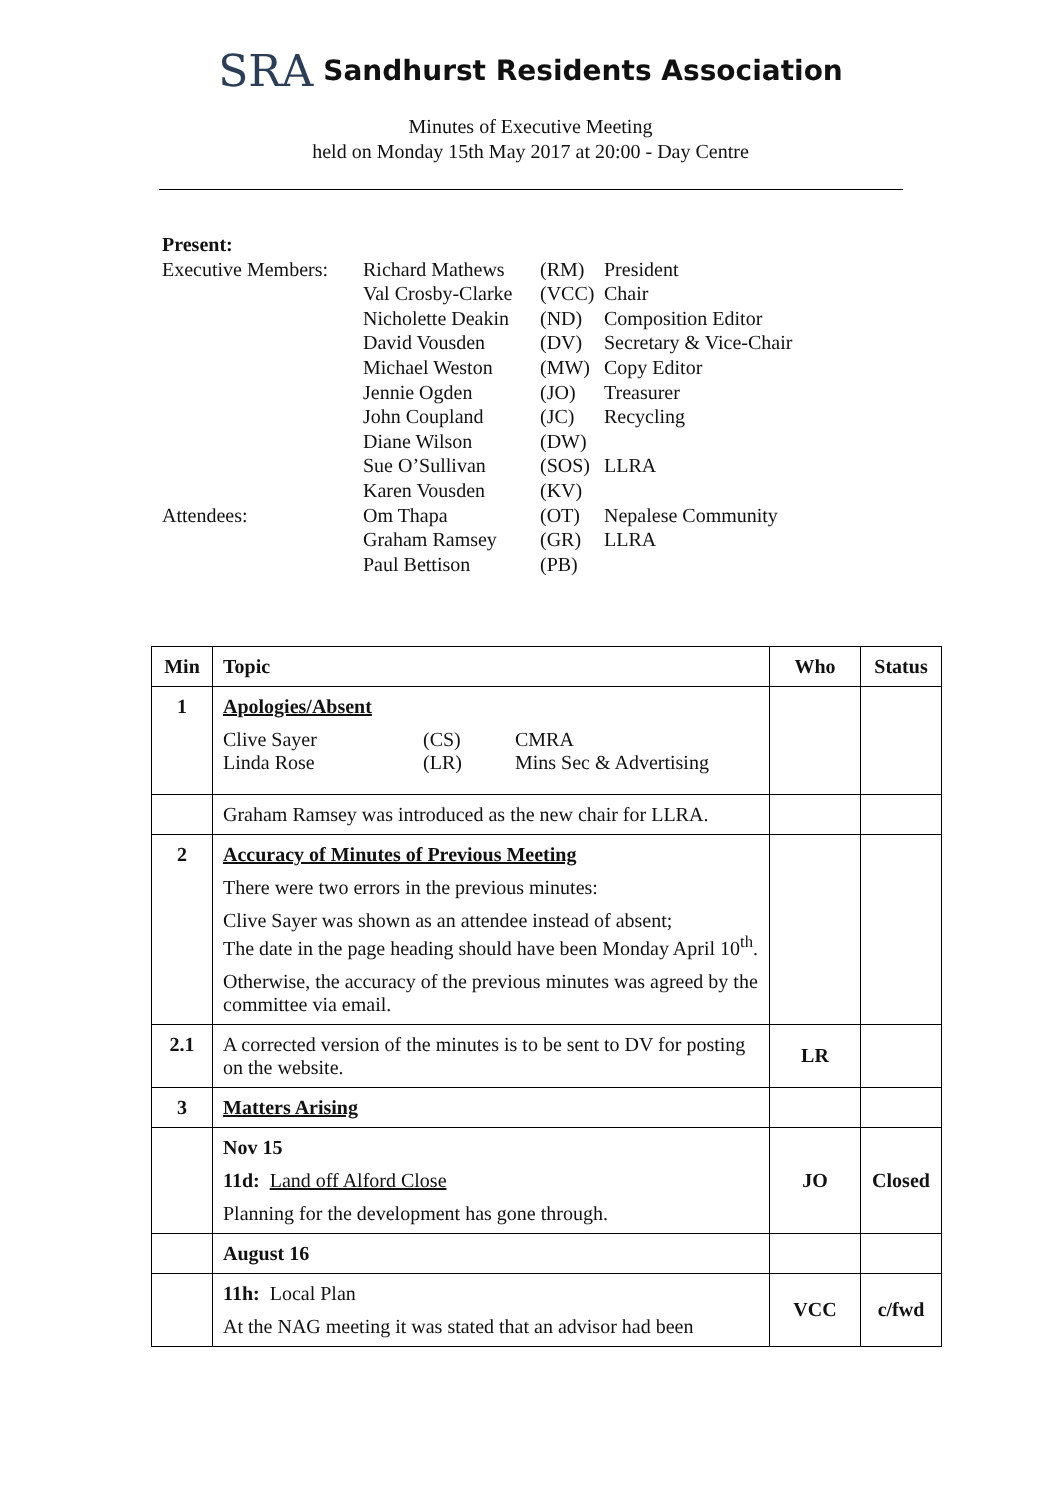SRA Sandhurst Residents Association
Minutes of Executive Meeting
held on Monday 15th May 2017 at 20:00 - Day Centre
Present:
| Executive Members: | Richard Mathews | (RM) | President |
| | Val Crosby-Clarke | (VCC) | Chair |
| | Nicholette Deakin | (ND) | Composition Editor |
| | David Vousden | (DV) | Secretary & Vice-Chair |
| | Michael Weston | (MW) | Copy Editor |
| | Jennie Ogden | (JO) | Treasurer |
| | John Coupland | (JC) | Recycling |
| | Diane Wilson | (DW) | |
| | Sue O’Sullivan | (SOS) | LLRA |
| | Karen Vousden | (KV) | |
| Attendees: | Om Thapa | (OT) | Nepalese Community |
| | Graham Ramsey | (GR) | LLRA |
| | Paul Bettison | (PB) | |
| Min | Topic | Who | Status |
| --- | --- | --- | --- |
| 1 | Apologies/Absent / Clive Sayer / (CS) / CMRA / / Linda Rose / (LR) / Mins Sec & Advertising / | | |
| | Graham Ramsey was introduced as the new chair for LLRA. | | |
| 2 | Accuracy of Minutes of Previous Meeting There were two errors in the previous minutes: Clive Sayer was shown as an attendee instead of absent; The date in the page heading should have been Monday April 10<sup>th</sup>. Otherwise, the accuracy of the previous minutes was agreed by the committee via email. | | |
| 2.1 | A corrected version of the minutes is to be sent to DV for posting on the website. | LR | |
| 3 | Matters Arising | | |
| | Nov 15 11d: Land off Alford Close Planning for the development has gone through. | JO | Closed |
| | August 16 | | |
| | 11h: Local Plan At the NAG meeting it was stated that an advisor had been | VCC | c/fwd |